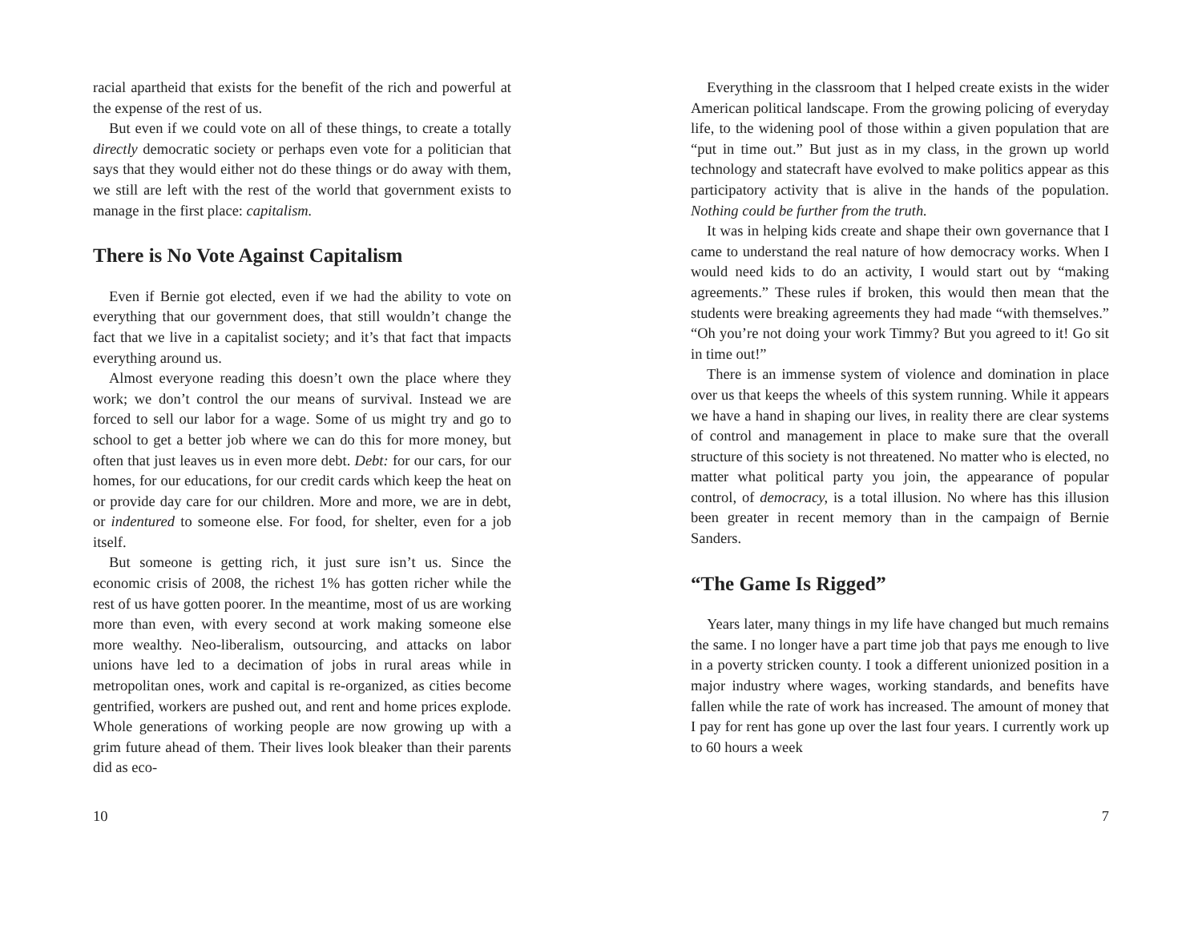racial apartheid that exists for the benefit of the rich and powerful at the expense of the rest of us.
But even if we could vote on all of these things, to create a totally directly democratic society or perhaps even vote for a politician that says that they would either not do these things or do away with them, we still are left with the rest of the world that government exists to manage in the first place: capitalism.
There is No Vote Against Capitalism
Even if Bernie got elected, even if we had the ability to vote on everything that our government does, that still wouldn’t change the fact that we live in a capitalist society; and it’s that fact that impacts everything around us.
Almost everyone reading this doesn’t own the place where they work; we don’t control the our means of survival. Instead we are forced to sell our labor for a wage. Some of us might try and go to school to get a better job where we can do this for more money, but often that just leaves us in even more debt. Debt: for our cars, for our homes, for our educations, for our credit cards which keep the heat on or provide day care for our children. More and more, we are in debt, or indentured to someone else. For food, for shelter, even for a job itself.
But someone is getting rich, it just sure isn’t us. Since the economic crisis of 2008, the richest 1% has gotten richer while the rest of us have gotten poorer. In the meantime, most of us are working more than even, with every second at work making someone else more wealthy. Neo-liberalism, outsourcing, and attacks on labor unions have led to a decimation of jobs in rural areas while in metropolitan ones, work and capital is re-organized, as cities become gentrified, workers are pushed out, and rent and home prices explode. Whole generations of working people are now growing up with a grim future ahead of them. Their lives look bleaker than their parents did as eco-
10
Everything in the classroom that I helped create exists in the wider American political landscape. From the growing policing of everyday life, to the widening pool of those within a given population that are “put in time out.” But just as in my class, in the grown up world technology and statecraft have evolved to make politics appear as this participatory activity that is alive in the hands of the population. Nothing could be further from the truth.
It was in helping kids create and shape their own governance that I came to understand the real nature of how democracy works. When I would need kids to do an activity, I would start out by “making agreements.” These rules if broken, this would then mean that the students were breaking agreements they had made “with themselves.” “Oh you’re not doing your work Timmy? But you agreed to it! Go sit in time out!”
There is an immense system of violence and domination in place over us that keeps the wheels of this system running. While it appears we have a hand in shaping our lives, in reality there are clear systems of control and management in place to make sure that the overall structure of this society is not threatened. No matter who is elected, no matter what political party you join, the appearance of popular control, of democracy, is a total illusion. No where has this illusion been greater in recent memory than in the campaign of Bernie Sanders.
“The Game Is Rigged”
Years later, many things in my life have changed but much remains the same. I no longer have a part time job that pays me enough to live in a poverty stricken county. I took a different unionized position in a major industry where wages, working standards, and benefits have fallen while the rate of work has increased. The amount of money that I pay for rent has gone up over the last four years. I currently work up to 60 hours a week
7